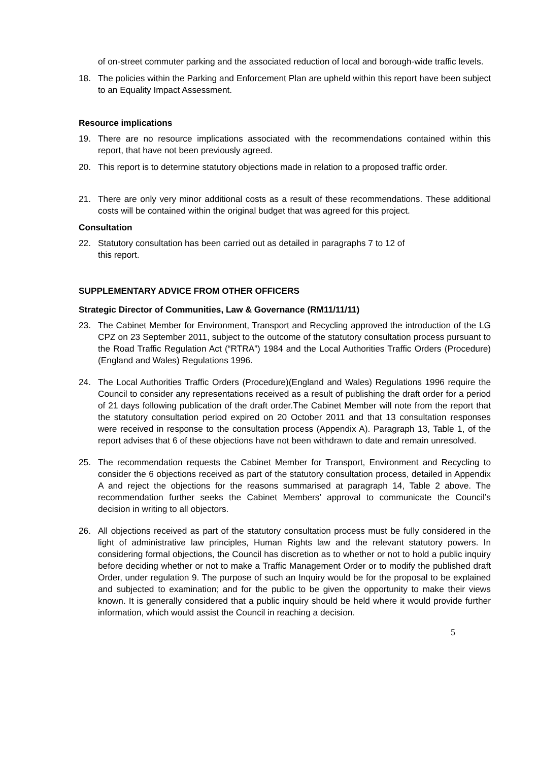of on-street commuter parking and the associated reduction of local and borough-wide traffic levels.
18. The policies within the Parking and Enforcement Plan are upheld within this report have been subject to an Equality Impact Assessment.
Resource implications
19. There are no resource implications associated with the recommendations contained within this report, that have not been previously agreed.
20. This report is to determine statutory objections made in relation to a proposed traffic order.
21. There are only very minor additional costs as a result of these recommendations. These additional costs will be contained within the original budget that was agreed for this project.
Consultation
22. Statutory consultation has been carried out as detailed in paragraphs 7 to 12 of
this report.
SUPPLEMENTARY ADVICE FROM OTHER OFFICERS
Strategic Director of Communities, Law & Governance (RM11/11/11)
23. The Cabinet Member for Environment, Transport and Recycling approved the introduction of the LG CPZ on 23 September 2011, subject to the outcome of the statutory consultation process pursuant to the Road Traffic Regulation Act (“RTRA”) 1984 and the Local Authorities Traffic Orders (Procedure)(England and Wales) Regulations 1996.
24. The Local Authorities Traffic Orders (Procedure)(England and Wales) Regulations 1996 require the Council to consider any representations received as a result of publishing the draft order for a period of 21 days following publication of the draft order.The Cabinet Member will note from the report that the statutory consultation period expired on 20 October 2011 and that 13 consultation responses were received in response to the consultation process (Appendix A). Paragraph 13, Table 1, of the report advises that 6 of these objections have not been withdrawn to date and remain unresolved.
25. The recommendation requests the Cabinet Member for Transport, Environment and Recycling to consider the 6 objections received as part of the statutory consultation process, detailed in Appendix A and reject the objections for the reasons summarised at paragraph 14, Table 2 above. The recommendation further seeks the Cabinet Members’ approval to communicate the Council’s decision in writing to all objectors.
26. All objections received as part of the statutory consultation process must be fully considered in the light of administrative law principles, Human Rights law and the relevant statutory powers. In considering formal objections, the Council has discretion as to whether or not to hold a public inquiry before deciding whether or not to make a Traffic Management Order or to modify the published draft Order, under regulation 9. The purpose of such an Inquiry would be for the proposal to be explained and subjected to examination; and for the public to be given the opportunity to make their views known. It is generally considered that a public inquiry should be held where it would provide further information, which would assist the Council in reaching a decision.
5